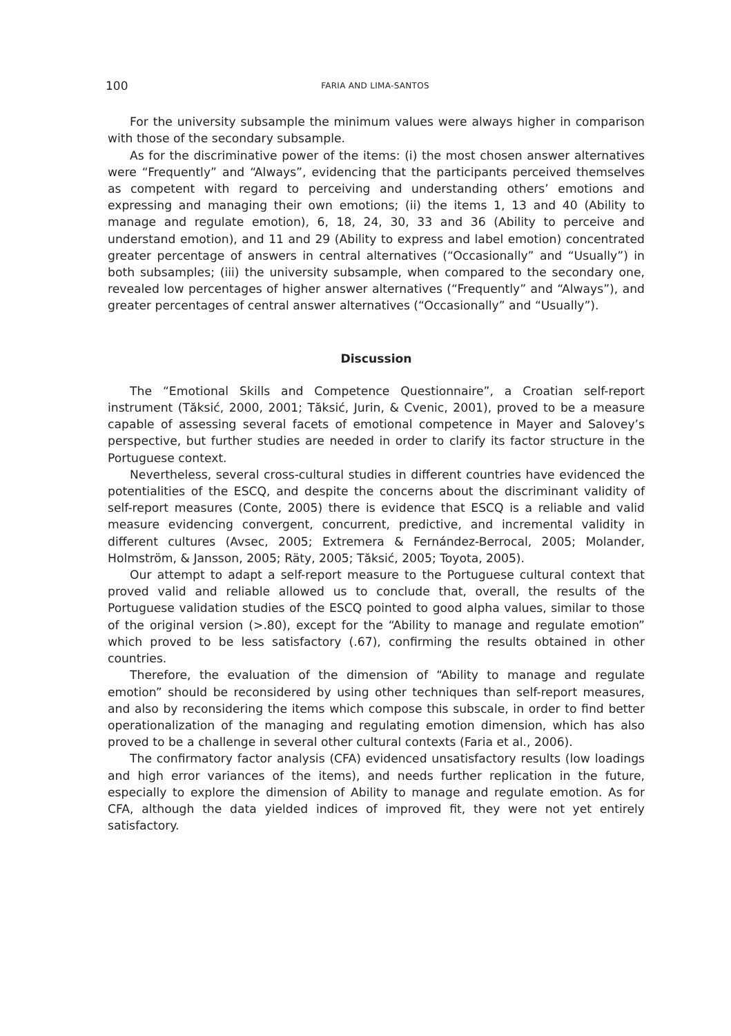100 FARIA AND LIMA-SANTOS
For the university subsample the minimum values were always higher in comparison with those of the secondary subsample.
As for the discriminative power of the items: (i) the most chosen answer alternatives were “Frequently” and “Always”, evidencing that the participants perceived themselves as competent with regard to perceiving and understanding others’ emotions and expressing and managing their own emotions; (ii) the items 1, 13 and 40 (Ability to manage and regulate emotion), 6, 18, 24, 30, 33 and 36 (Ability to perceive and understand emotion), and 11 and 29 (Ability to express and label emotion) concentrated greater percentage of answers in central alternatives (“Occasionally” and “Usually”) in both subsamples; (iii) the university subsample, when compared to the secondary one, revealed low percentages of higher answer alternatives (“Frequently” and “Always”), and greater percentages of central answer alternatives (“Occasionally” and “Usually”).
Discussion
The “Emotional Skills and Competence Questionnaire”, a Croatian self-report instrument (Tăksić, 2000, 2001; Tăksić, Jurin, & Cvenic, 2001), proved to be a measure capable of assessing several facets of emotional competence in Mayer and Salovey’s perspective, but further studies are needed in order to clarify its factor structure in the Portuguese context.
Nevertheless, several cross-cultural studies in different countries have evidenced the potentialities of the ESCQ, and despite the concerns about the discriminant validity of self-report measures (Conte, 2005) there is evidence that ESCQ is a reliable and valid measure evidencing convergent, concurrent, predictive, and incremental validity in different cultures (Avsec, 2005; Extremera & Fernández-Berrocal, 2005; Molander, Holmström, & Jansson, 2005; Räty, 2005; Tăksić, 2005; Toyota, 2005).
Our attempt to adapt a self-report measure to the Portuguese cultural context that proved valid and reliable allowed us to conclude that, overall, the results of the Portuguese validation studies of the ESCQ pointed to good alpha values, similar to those of the original version (>.80), except for the “Ability to manage and regulate emotion” which proved to be less satisfactory (.67), confirming the results obtained in other countries.
Therefore, the evaluation of the dimension of “Ability to manage and regulate emotion” should be reconsidered by using other techniques than self-report measures, and also by reconsidering the items which compose this subscale, in order to find better operationalization of the managing and regulating emotion dimension, which has also proved to be a challenge in several other cultural contexts (Faria et al., 2006).
The confirmatory factor analysis (CFA) evidenced unsatisfactory results (low loadings and high error variances of the items), and needs further replication in the future, especially to explore the dimension of Ability to manage and regulate emotion. As for CFA, although the data yielded indices of improved fit, they were not yet entirely satisfactory.